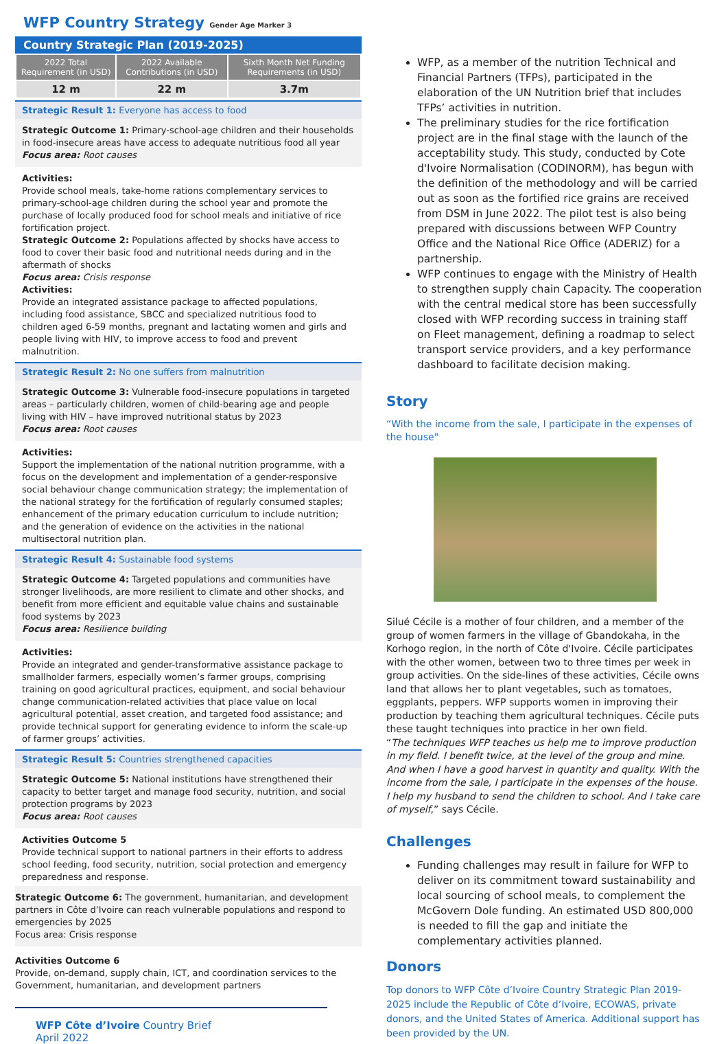WFP Country Strategy Gender Age Marker 3
Country Strategic Plan (2019-2025)
| 2022 Total Requirement (in USD) | 2022 Available Contributions (in USD) | Sixth Month Net Funding Requirements (in USD) |
| --- | --- | --- |
| 12 m | 22 m | 3.7m |
Strategic Result 1: Everyone has access to food
Strategic Outcome 1: Primary-school-age children and their households in food-insecure areas have access to adequate nutritious food all year
Focus area: Root causes
Activities:
Provide school meals, take-home rations complementary services to primary-school-age children during the school year and promote the purchase of locally produced food for school meals and initiative of rice fortification project.
Strategic Outcome 2: Populations affected by shocks have access to food to cover their basic food and nutritional needs during and in the aftermath of shocks
Focus area: Crisis response
Activities:
Provide an integrated assistance package to affected populations, including food assistance, SBCC and specialized nutritious food to children aged 6-59 months, pregnant and lactating women and girls and people living with HIV, to improve access to food and prevent malnutrition.
Strategic Result 2: No one suffers from malnutrition
Strategic Outcome 3: Vulnerable food-insecure populations in targeted areas – particularly children, women of child-bearing age and people living with HIV – have improved nutritional status by 2023
Focus area: Root causes
Activities:
Support the implementation of the national nutrition programme, with a focus on the development and implementation of a gender-responsive social behaviour change communication strategy; the implementation of the national strategy for the fortification of regularly consumed staples; enhancement of the primary education curriculum to include nutrition; and the generation of evidence on the activities in the national multisectoral nutrition plan.
Strategic Result 4: Sustainable food systems
Strategic Outcome 4: Targeted populations and communities have stronger livelihoods, are more resilient to climate and other shocks, and benefit from more efficient and equitable value chains and sustainable food systems by 2023
Focus area: Resilience building
Activities:
Provide an integrated and gender-transformative assistance package to smallholder farmers, especially women’s farmer groups, comprising training on good agricultural practices, equipment, and social behaviour change communication-related activities that place value on local agricultural potential, asset creation, and targeted food assistance; and provide technical support for generating evidence to inform the scale-up of farmer groups’ activities.
Strategic Result 5: Countries strengthened capacities
Strategic Outcome 5: National institutions have strengthened their capacity to better target and manage food security, nutrition, and social protection programs by 2023
Focus area: Root causes
Activities Outcome 5
Provide technical support to national partners in their efforts to address school feeding, food security, nutrition, social protection and emergency preparedness and response.
Strategic Outcome 6: The government, humanitarian, and development partners in Côte d’Ivoire can reach vulnerable populations and respond to emergencies by 2025
Focus area: Crisis response
Activities Outcome 6
Provide, on-demand, supply chain, ICT, and coordination services to the Government, humanitarian, and development partners
WFP Côte d’Ivoire Country Brief
April 2022
WFP, as a member of the nutrition Technical and Financial Partners (TFPs), participated in the elaboration of the UN Nutrition brief that includes TFPs’ activities in nutrition.
The preliminary studies for the rice fortification project are in the final stage with the launch of the acceptability study. This study, conducted by Cote d'Ivoire Normalisation (CODINORM), has begun with the definition of the methodology and will be carried out as soon as the fortified rice grains are received from DSM in June 2022. The pilot test is also being prepared with discussions between WFP Country Office and the National Rice Office (ADERIZ) for a partnership.
WFP continues to engage with the Ministry of Health to strengthen supply chain Capacity. The cooperation with the central medical store has been successfully closed with WFP recording success in training staff on Fleet management, defining a roadmap to select transport service providers, and a key performance dashboard to facilitate decision making.
Story
“With the income from the sale, I participate in the expenses of the house"
Silué Cécile is a mother of four children, and a member of the group of women farmers in the village of Gbandokaha, in the Korhogo region, in the north of Côte d'Ivoire. Cécile participates with the other women, between two to three times per week in group activities. On the side-lines of these activities, Cécile owns land that allows her to plant vegetables, such as tomatoes, eggplants, peppers. WFP supports women in improving their production by teaching them agricultural techniques. Cécile puts these taught techniques into practice in her own field.
“The techniques WFP teaches us help me to improve production in my field. I benefit twice, at the level of the group and mine. And when I have a good harvest in quantity and quality. With the income from the sale, I participate in the expenses of the house. I help my husband to send the children to school. And I take care of myself,” says Cécile.
Challenges
Funding challenges may result in failure for WFP to deliver on its commitment toward sustainability and local sourcing of school meals, to complement the McGovern Dole funding. An estimated USD 800,000 is needed to fill the gap and initiate the complementary activities planned.
Donors
Top donors to WFP Côte d’Ivoire Country Strategic Plan 2019-2025 include the Republic of Côte d’Ivoire, ECOWAS, private donors, and the United States of America. Additional support has been provided by the UN.